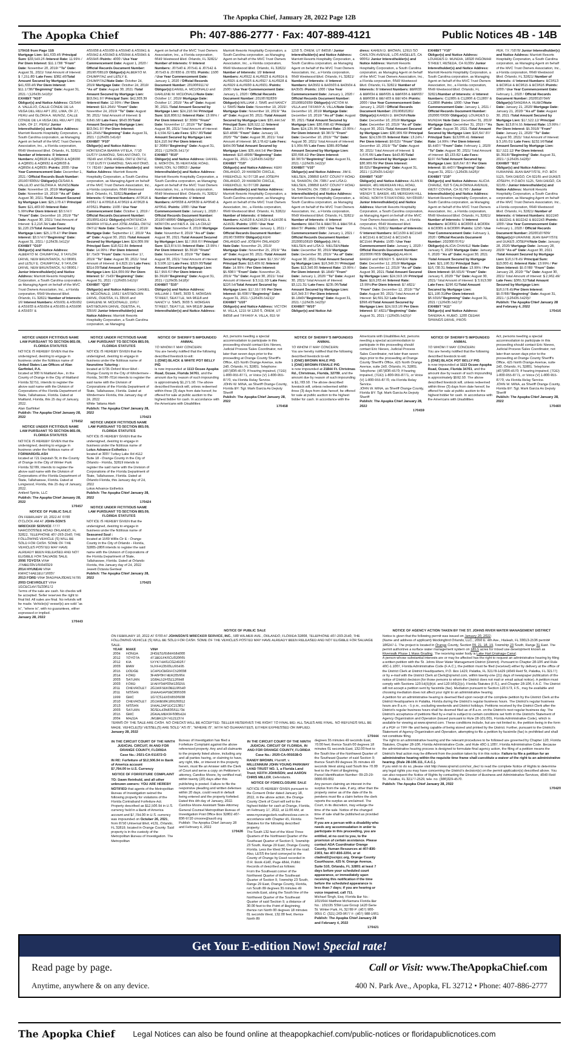The Apopka Chief, January 28, 2022 Page 12B
The Apopka Chief Ph: 407-886-2777 · Fax: 407-889-4121 Public Notices 4B - 14B
170416 from Page 11B
Mortgage Lien: $41,633.46/ Principal Sum: $33,549.26 /Interest Rate: 11.99% / Per Diem Interest: $11.1738/ "From" Date: November 20, 2019/ "To" Date: August 31, 2021/ Total Amount of Interest: $ 7,251.80/ Late Fees: $382.40/Total Amount Secured by Mortgage Lien: $41,633.46/ Per Diem Interest: $11.1738//"Beginning" Date: August 31, 2021 / (126435.5410)//
EXHIBIT "N10"
Obligor(s) and Notice Address: CESAR A. VALLEJO, CALLE CONDE DE LA VEGA DEL REU APT 202, LIMA, OF 27, PERU and GLORIA A. MUNOZ, CALLE CONDE DE LA VEGA DEL REU APT 202, LIMA, OF 27, PERU/ Junior Interestholder(s) and Notice Address: Marriott Resorts Hospitality Corporation, a South Carolina corporation, as Managing Agent on behalf of the MVC Trust Owners Association, Inc., a Florida corporation, 6649 Westwood Blvd. Orlando, FL 32821/ Number of Interests: 8/ Interest Numbers: AQ8928 & AQ8929 & AQ8930 & AQ8931 & AQ8932 & AQ8933 & AQ8934 & AQ8935 /Points: 2000 / Use Year Commencement Date: December 1, 2021 / Official Records Book Number: 20190783055/ Obligor(s): CESAR A. VALLEJO and GLORIA A. MUNOZ/Note Date: November 19, 2019/ Mortgage Date: November 19, 2019/ "As of" Date: August 30, 2021 /Total Amount Secured by Mortgage Lien: $25,170.47/ Principal Sum: $21,483.90 /Interest Rate: 5.99%/Per Diem Interest: $3.5747/ "From" Date: December 19, 2019/ "To" Date: August 30, 2021/ Total Amount of Interest: $ 2,216.34/ Late Fees: $1,220.23/Total Amount Secured by Mortgage Lien: $25,170.47/ Per Diem Interest: $3.5747//"Beginning" Date: August 31, 2021 / (126435.5412)//
EXHIBIT "O10"
Obligor(s) and Notice Address: ALBERTO M. CHUMPITAZ, 9 TAYLOR DRIVE, NEW BRUNSWICK, NJ 08901 and LESLY E. CHUMPITAZ, 9 TAYLOR DRIVE, NEW BRUNSWICK, NJ 08901 / Junior Interestholder(s) and Notice Address: Marriott Resorts Hospitality Corporation, a South Carolina corporation, as Managing Agent on behalf of the MVC Trust Owners Association, Inc., a Florida corporation, 6649 Westwood Blvd. Orlando, FL 32821/ Number of Interests: 16/ Interest Numbers: AS5931 & AS5932 & AS5933 & AS5934 & AS5935 & AS5936 & AS5937 &
AS5938 & AS5939 & AS5940 & AS5941 & AS5942 & AS5943 & AS5944 & AS5945 & AS5946 /Points: 4000 / Use Year Commencement Date: August 1, 2020 / Official Records Document Number: 20190708510/ Obligor(s): ALBERTO M. CHUMPITAZ and LESLY E. CHUMPITAZ/Note Date: October 24, 2019/ Mortgage Date: October 24, 2019/ "As of" Date: August 30, 2021 /Total Amount Secured by Mortgage Lien: $53,041.97/ Principal Sum: $42,303.39 /Interest Rate: 12.99% / Per Diem Interest: $15.2645/ "From" Date: November 24, 2019/ "To" Date: August 30, 2021/ Total Amount of Interest: $ 9,845.58/ Late Fees: $643.00/Total Amount Secured by Mortgage Lien: $53,041.97/ Per Diem Interest: $15.2645//"Beginning" Date: August 31, 2021 / (126435.5414)//
EXHIBIT "P10"
Obligor(s) and Notice Address: HORTENCIA IBARRA VITELA, 7710 DUSTY DIAMOND, SAN ANTONIO, TX 78249 and JOSE ANGEL ORTIZ ORTIZ, 7710 DUSTY DIAMOND, SAN ANTONIO, TX 78249 / Junior Interestholder(s) and Notice Address: Marriott Resorts Hospitality Corporation, a South Carolina corporation, as Managing Agent on behalf of the MVC Trust Owners Association, Inc., a Florida corporation, 6649 Westwood Blvd. Orlando, FL 32821/Number of Interests: 6/ Interest Numbers: AT0616 & AT0617 & AT0618 & AT0619 & AT0620 & AT0621 /Points: 1500 / Use Year Commencement Date: October 1, 2019 / Official Records Document Number: 20190614241/ Obligor(s): HORTENCIA IBARRA VITELA and JOSE ANGEL ORTIZ ORTIZ/ Note Date: September 17, 2019/ Mortgage Date: September 17, 2019/ "As of" Date: August 30, 2021 /Total Amount Secured by Mortgage Lien: $24,009.99/ Principal Sum: $18,622.84 /Interest Rate: 14.99% / Per Diem Interest: $7.7543/ "From" Date: November 17, 2019/ "To" Date: August 30, 2021/ Total Amount of Interest: $ 4,823.15/ Late Fees: $314.00/Total Amount Secured by Mortgage Lien: $24,009.99/ Per Diem Interest: $7.7543//"Beginning" Date: August 31, 2021 / (126435.5415)//
EXHIBIT "Q10"
Obligor(s) and Notice Address: DANIEL A. MCDONALD, 15617 EASTBOURN DRIVE, ODESSA, FL 33556 and DARLENE M. MCDONALD, 15617 EASTBOURN DRIVE, ODESSA, FL 33556/ Junior Interestholder(s) and Notice Address: Marriott Resorts Hospitality Corporation, a South Carolina corporation, as Managing
Agent on behalf of the MVC Trust Owners Association, Inc., a Florida corporation, 6649 Westwood Blvd. Orlando, FL 32821/ Number of Interests: 6/ Interest Numbers: J07540 & J07541 & J07542 & J07543 & J37830 & J37831 /Points: 1500 / Use Year Commencement Date: January 1, 2020 / Official Records Document Number: 20190691174/ Obligor(s): DANIEL A. MCDONALD and DARLENE M. MCDONALD/Note Date: October 17, 2019/ Mortgage Date: October 17, 2019/ "As of" Date: August 30, 2021 /Total Amount Secured by Mortgage Lien: $24,210.94/ Principal Sum: $18,808.52 /Interest Rate: 13.99% / Per Diem Interest: $7.3089/ "From" Date: November 17, 2019/ "To" Date: August 30, 2021/ Total Amount of Interest: $ 4,594.62/ Late Fees: $357.80/Total Amount Secured by Mortgage Lien: $24,210.94/ Per Diem Interest: $7.3089//"Beginning" Date: August 31, 2021 / (126435.5417)//
EXHIBIT "R10"
Obligor(s) and Notice Address: DANIEL E. MORTON, 35 HERITAGE ROAD, MARLTON, NJ 08053 / Junior Interestholder(s) and Notice Address: Marriott Resorts Hospitality Corporation, a South Carolina corporation, as Managing Agent on behalf of the MVC Trust Owners Association, Inc., a Florida corporation, 6649 Westwood Blvd. Orlando, FL 32821/ Number of Interests: 4/ Interest Numbers: AP0638 & AP0639 & AP0640 & AP0641 /Points: 1000 / Use Year Commencement Date: January 1, 2020 / Official Records Document Number: 20190748896/ Obligor(s): DANIEL E. MORTON and INES A. DE LA CRUZ/ Note Date: November 8, 2019/ Mortgage Date: November 8, 2019/ "As of" Date: August 30, 2021 /Total Amount Secured by Mortgage Lien: $17,959.67/ Principal Sum: $13,874.55 /Interest Rate: 13.99% / Per Diem Interest: $5.3918/ "From" Date: November 8, 2019/ "To" Date: August 30, 2021/ Total Amount of Interest: $ 3,506.12/ Late Fees: $329.00/Total Amount Secured by Mortgage Lien: $17,959.67/ Per Diem Interest: $5.3918//"Beginning" Date: August 31, 2021 / (126435.5418)//
EXHIBIT "S10"
Obligor(s) and Notice Address: WILLIAM J. SIMS, 3933 S. MORGAN STREET, SEATTLE, WA 98118 and NANCY U. SIMS, 3933 S. MORGAN STREET, SEATTLE, WA 98118/ Junior Interestholder(s) and Notice Address:
Marriott Resorts Hospitality Corporation, a South Carolina corporation, as Managing Agent on behalf of the MVC Trust Owners Association, Inc., a Florida corporation, 6649 Westwood Blvd. Orlando, FL 32821/ Number of Interests: 10/ Interest Numbers: AU6922 & AU6923 & AU6924 & AU6925 & AU6926 & AU6927 & AU6928 & AU6929 & AU6930 & AU6931 /Points: 2500 / Use Year Commencement Date: January 1, 2020 / Official Records Document Number: 20190782836/ Obligor(s): WILLIAM J. SIMS and NANCY U. SIMS/ Note Date: November 19, 2019/ Mortgage Date: November 19, 2019/ "As of" Date: August 30, 2021 /Total Amount Secured by Mortgage Lien: $35,444.54/ Principal Sum: $28,522.12 /Interest Rate: 13.24% / Per Diem Interest: $10.4898/ "From" Date: January 19, 2020/ "To" Date: August 30, 2021/ Total Amount of Interest: $6,178.42/ Late Fees: $494.00/Total Amount Secured by Mortgage Lien: $35,444.54/ Per Diem Interest: $10.4898//"Beginning" Date: August 31, 2021 / (126435.5420)//
EXHIBIT "T10"
Obligor(s) and Notice Address: KERI ORLANDO, 29 HARBOR CIRCLE, FREEHOLD, NJ 07728 and JOSEPH ORLANDO, 29 HARBOR CIRCLE, FREEHOLD, NJ 07728/ Junior Interestholder(s) and Notice Address: Marriott Resorts Hospitality Corporation, a South Carolina corporation, as Managing Agent on behalf of the MVC Trust Owners Association, Inc., a Florida corporation, 6649 Westwood Blvd. Orlando, FL 32821/ Number of Interests: 4/ Interest Numbers: AZ4528 & AZ4529 & AZ4530 & AZ4531 /Points: 1000 / Use Year Commencement Date: January 1, 2021 / Official Records Document Number: 20190739009/ Obligor(s): KERI ORLANDO and JOSEPH ORLANDO/ Note Date: November 25, 2019/ Mortgage Date: November 25, 2019/ "As of" Date: August 30, 2021 /Total Amount Secured by Mortgage Lien: $17,557.96/ Principal Sum: $13,409.92 /Interest Rate: 14.99% / Per Diem Interest: $5.6087/ "From" Date: November 25, 2019/ "To" Date: August 30, 2021/ Total Amount of Interest: $ 3,511.50/ Late Fees: $226.54/Total Amount Secured by Mortgage Lien: $17,557.96/ Per Diem Interest: $5.6087//"Beginning" Date: August 31, 2021 / (126435.5421)//
EXHIBIT "U10"
Obligor(s) and Notice Address: VICTOR M. VILLA, 1215 W 1250 S, OREM, UT 84058 and TIFFANY A. VILLA, 815 W
1250 S, OREM, UT 84058 / Junior Interestholder(s) and Notice Address: Marriott Resorts Hospitality Corporation, a South Carolina corporation, as Managing Agent on behalf of the MVC Trust Owners Association, Inc., a Florida corporation, 6649 Westwood Blvd. Orlando, FL 32821/ Number of Interests: 4/ Interest Numbers: BA3502 & BA3503 & BA3504 & BA3505 /Points: 1000 / Use Year Commencement Date: January 1, 2020 / Official Records Document Number: 20190810939/ Obligor(s): VICTOR M. VILLA and TIFFANY A. VILLA/Note Date: December 10, 2019/ Mortgage Date: December 10, 2019/ "As of" Date: August 30, 2021 /Total Amount Secured by Mortgage Lien: $30,698.42/ Principal Sum: $24,135.96 /Interest Rate: 13.99% / Per Diem Interest: $9.3873/ "From" Date: December 10, 2019/ "To" Date: August 30, 2021/ Total Amount of Interest: $ 5,904.66/ Late Fees: $385.80/Total Amount Secured by Mortgage Lien: $30,698.42/ Per Diem Interest: $9.3873//"Beginning" Date: August 31, 2021 / (126435.5422)//
EXHIBIT "V10"
Obligor(s) and Notice Address: JIM E. NIELSEN, 208850 EAST COUNTY ROAD 54, SHARON, OK 73857 and LISA D. NIELSEN, 208850 EAST COUNTY ROAD 54, SHARON, OK 73857/ Junior Interestholder(s) and Notice Address: Marriott Resorts Hospitality Corporation, a South Carolina corporation, as Managing Agent on behalf of the MVC Trust Owners Association, Inc., a Florida corporation, 6649 Westwood Blvd. Orlando, FL 32821/ Number of Interests: 4/ Interest Numbers: BB4734 & BB4735 & BB4736 & BB4737 /Points: 1000 / Use Year Commencement Date: January 1, 2021 / Official Records Document Number: 20200010810/ Obligor(s): JIM E. NIELSEN and LISA D. NIELSEN/Note Date: December 30, 2019/ Mortgage Date: December 30, 2019/ "As of" Date: August 30, 2021 /Total Amount Secured by Mortgage Lien: $16,349.37/ Principal Sum: $13,340.00 /Interest Rate: 13.99% / Per Diem Interest: $5.1840/ "From" Date: January 1, 2020/ "To" Date: August 30, 2021/ Total Amount of Interest: $3,121.31/ Late Fees: $235.06/Total Amount Secured by Mortgage Lien: $16,349.37/ Per Diem Interest: $5.1840//"Beginning" Date: August 31, 2021 / (126435.5423)//
EXHIBIT "W10"
Obligor(s) and Notice Ad-
dress: KAREN D. BROWN, 12915 SO CARLTON AVENUE, LOS ANGELES, CA 90061/ Junior Interestholder(s) and Notice Address: Marriott Resorts Hospitality Corporation, a South Carolina corporation, as Managing Agent on behalf of the MVC Trust Owners Association, Inc., a Florida corporation, 6649 Westwood Blvd. Orlando, FL 32821/ Number of Interests: 8/ Interest Numbers: BB6633 & BB6634 & BB6635 & BB6636 & BB6637 & BB6638 & BB7403 & BB7404 /Points: 2000 / Use Year Commencement Date: January 1, 2020 / Official Records Document Number: 20190810281/ Obligor(s): KAREN D. BROWN/Note Date: December 10, 2019/ Mortgage Date: December 10, 2019/ "As of" Date: August 30, 2021 /Total Amount Secured by Mortgage Lien: $30,909.69/ Principal Sum: $24,539.03 /Interest Rate: 13.24% / Per Diem Interest: $9.025/ "From" Date: December 10, 2019/ "To" Date: August 30, 2021/ Total Amount of Interest: $ 5,676.66/ Late Fees: $443.80/Total Amount Secured by Mortgage Lien: $30,909.69/ Per Diem Interest: $9.025//"Beginning" Date: August 31, 2021 / (126435.5424)//
EXHIBIT "X10"
Obligor(s) and Notice Address: ALAN R. BAKER, 481 MERIDIAN HILL ROAD, NORTH STRATFORD, NH 03590 and WENDY S. BAKER, 481 MERIDIAN HILL ROAD, NORTH STRATFORD, NH 03590 / Junior Interestholder(s) and Notice Address: Marriott Resorts Hospitality Corporation, a South Carolina corporation, as Managing Agent on behalf of the MVC Trust Owners Association, Inc., a Florida corporation, 6649 Westwood Blvd. Orlando, FL 32821/ Number of Interests: 6/ Interest Numbers: BC1539 & BC1540 & BC1541 & BC1542 & BC1543 & BC1544 /Points: 1500 / Use Year Commencement Date: January 1, 2020 / Official Records Document Number: 20200067603/ Obligor(s): ALAN R. BAKER and WENDY S. BAKER/ Note Date: December 12, 2019/ Mortgage Date: December 12, 2019/ "As of" Date: August 30, 2021 /Total Amount Secured by Mortgage Lien: $24,553.16/ Principal Sum: $19,263.44 /Interest Rate: 13.99%/Per Diem Interest: $7.4821/ "From" Date: December 12, 2019/ "To" Date: August 30, 2021/ Total Amount of Interest: $4,691.32/ Late Fees: $398.40/Total Amount Secured by Mortgage Lien: $24,553.16/ Per Diem Interest: $7.4821//"Beginning" Date: August 31, 2021 / (126435.5425)//
EXHIBIT "Y10"
Obligor(s) and Notice Address: LOURDES D. MUNDIA, 18320 INGOMAR STREET, RESEDA, CA 91335/ Junior Interestholder(s) and Notice Address: Marriott Resorts Hospitality Corporation, a South Carolina corporation, as Managing Agent on behalf of the MVC Trust Owners Association, Inc., a Florida corporation, 6649 Westwood Blvd. Orlando, FL 32821/Number of Interests: 4/ Interest Numbers: C12805 & C12806 & C12807 & C12808 /Points: 1000 / Use Year Commencement Date: January 1, 2021 / Official Records Document Number: 20200070630/ Obligor(s): LOURDES D. MUNDIA/ Note Date: December 31, 2019/ Mortgage Date: December 31, 2019 / "As of" Date: August 30, 2021 /Total Amount Secured by Mortgage Lien: $16,647.87/ Principal Sum: $13,066.41 /Interest Rate: 14.99% / Per Diem Interest: $5.4407/ "From" Date: February 1, 2020/ "To" Date: August 30, 2021/ Total Amount of Interest: $3,133.82/ Late Fees: $197.64/Total Amount Secured by Mortgage Lien: $16,647.87/ Per Diem Interest: $5.4407//"Beginning" Date: August 31, 2021 / (126435.5426)//
EXHIBIT "Z10"
Obligor(s) and Notice Address: ALICIA CHAVEZ, 610 S CALIFORNIA AVENUE, WEST COVINA, CA 91790 / Junior Interestholder(s) and Notice Address: Marriott Resorts Hospitality Corporation, a South Carolina corporation, as Managing Agent on behalf of the MVC Trust Owners Association, Inc., a Florida corporation, 6649 Westwood Blvd. Orlando, FL 32821/ Number of Interests: 5/ Interest Numbers: BC8302 & BC8303 & BC8304 & BC8305 & BC8306 /Points: 1250 / Use Year Commencement Date: February 1, 2020 / Official Records Document Number: 20200070761/ Obligor(s): ALICIA CHAVEZ/ Note Date: January 6, 2020/ Mortgage Date: January 6, 2020/ "As of" Date: August 30, 2021 /Total Amount Secured by Mortgage Lien: $21,190.31/ Principal Sum: $16,730.31 /Interest Rate: 13.99% / Per Diem Interest: $6.5016/ "From" Date: January 6, 2020/ "To" Date: August 30, 2021/ Total Amount of Interest: $ 3,913.38/ Late Fees: $296.62/Total Amount Secured by Mortgage Lien: $21,190.31/Per Diem Interest: $6.5016//"Beginning" Date: August 31, 2021 / (126435.5427)//
EXHIBIT "A11"
Obligor(s) and Notice Address: SANDRA A. RUBIO, 1200 CEDAR SPRINGS DRIVE, PROS-
PER, TX 75078/ Junior Interestholder(s) and Notice Address: Marriott Resorts Hospitality Corporation, a South Carolina corporation, as Managing Agent on behalf of the MVC Trust Owners Association, Inc., a Florida corporation, 6649 Westwood Blvd. Orlando, FL 32821/ Number of Interests: 4/ Interest Numbers: BC9613 & BC9614 & BC9615 & BC9616 /Points: 1000 / Use Year Commencement Date: February 1, 2020 / Official Records Document Number: 20200107046/ Obligor(s): SANDRA A. RUBIO/Note Date: January 21, 2020/ Mortgage Date: January 21, 2020/ "As of" Date: August 30, 2021 /Total Amount Secured by Mortgage Lien: $17,522.12/ Principal Sum: $13,874.55 /Interest Rate: 13.99% / Per Diem Interest: $5.3918/ "From" Date: January 21, 2020/ "To" Date: August 30, 2021/ Total Amount of Interest: $ 3,165.01/ Late Fees: $232.56/Total Amount Secured by Mortgage Lien: $17,522.12/ Per Diem Interest: $5.3918//"Beginning" Date: August 31, 2021 / (126435.5428)//
EXHIBIT "B11"
Obligor(s) and Notice Address: FURAINNE JEAN BAPTISTE, P.O. BOX 5125, SAN DIEGO, CA 92165 and DUKES JOSEPH, P.O.BOX 5125, SAN DIEGO, CA 92165 / Junior Interestholder(s) and Notice Address: Marriott Resorts Hospitality Corporation, a South Carolina corporation, as Managing Agent on behalf of the MVC Trust Owners Association, Inc., a Florida corporation, 6649 Westwood Blvd. Orlando, FL 32821/ Number of Interests: 4/ Interest Numbers: BD2240 & BD2241 & BD2242 & BD2243 /Points: 1000 / Use Year Commencement Date: February 1, 2020 / Official Records Document Number: 20200107609/ Obligor(s): FURAINNE JEAN BAPTISTE and DUKES JOSEPH/Note Date: January 28, 2020/ Mortgage Date: January 28, 2020/ "As of" Date: August 30, 2021 /Total Amount Secured by Mortgage Lien: $16,578.45/ Principal Sum: $13,000.41 /Interest Rate: 13.99% / Per Diem Interest: $5.0788/ "From" Date: January 28, 2020/ "To" Date: August 30, 2021/ Total Amount of Interest: $ 2,962.49/ Late Fees: $365.32/Total Amount Secured by Mortgage Lien: $16,578.45/Per Diem Interest: $5.0788//"Beginning" Date: August 31, 2021 / (126435.5429)//
Publish: The Apopka Chief January 28 and February 4, 2022
170416
NOTICE UNDER FICTITIOUS NAME LAW PURSUANT TO SECTION 865.09, FLORIDA STATUTES
NOTICE IS HEREBY GIVEN that the undersigned, desiring to engage in business under the fictitious name of
United States Law Offices of Alan Garfinkel, P.A.
located at 300 N Maitland Ave., in the County of Orange in the City of Maitland Florida 32751, intends to register the above said name with the Division of Corporations of the Florida Department of State, Tallahassee, Florida. Dated at Maitland, Florida, this 25 day of January, 2022.
Alan Garfinkel
Publish: The Apopka Chief January 28, 2022
170452
NOTICE UNDER FICTITIOUS NAME LAW PURSUANT TO SECTION 865.09, FLORIDA STATUTES
NOTICE IS HEREBY GIVEN that the undersigned, desiring to engage in business under the fictitious name of
FORWARD/SLASH
located at 721 Deputah St, in the County of Orange in the City of Winter Park Florida 32789, intends to register the above said name with the Division of Corporations of the Florida Department of State, Tallahassee, Florida. Dated at Longwood, Florida, this 25 day of January, 2022.
Antlerd Spirits, LLC
Publish: The Apopka Chief January 28, 2022
170457
NOTICE OF PUBLIC SALE
ON FEBRUARY 10, 2022 AT 0700 O'CLOCK AM AT JOHN-SON'S WRECKER SERVICE 7777 NARCOOSSEE ROAD ORLANDO, FL 32822, TELEPHONE 407-293-2540, THE FOLLOWING VEHICLE (S) WILL BE SOLD FOR CASH. SOME OF THE VEHICLES POSTED MAY HAVE ALREADY BEEN RELEASED AND NOT ELIGIBLE FOR SALVAGE SALE.
2006 TOYOTA VIN# JTMBD33V165040329
2014 HYUNDAI VIN# KMHCT4AE1EU716037
2013 FORD VIN# 3FADP4AJ0DM174795
2003 CHEVROLET VIN# 1GCEC14V73Z336172
Terms of the sale are cash. No checks will be accepted. Seller reserves the right to final bid. All sales are final. No refunds will be made. Vehicle(s)/ vessel(s) are sold "as is", "where is", with no guarantees, either expressed or implied.
January 28, 2022
170443
NOTICE UNDER FICTITIOUS NAME LAW PURSUANT TO SECTION 865.09, FLORIDA STATUTES
NOTICE IS HEREBY GIVEN that the undersigned, desiring to engage in business under the fictitious name of
Neurotime Tutoring :
located at 5735 Oxford Moor Blvd - Orange County in the City of Windermere - Florida, 34786-7014 intends to register the said name with the Division of Corporations of the Florida Department of State, Tallahassee, Florida. Dated at Windermere Florida, this January day of 24, 2022
White Tatiana Akeh
Publish: The Apopka Chief January 28, 2022
170423
NOTICE UNDER FICTITIOUS NAME LAW PURSUANT TO SECTION 865.09, FLORIDA STATUTES
NOTICE IS HEREBY GIVEN that the undersigned, desiring to engage in business under the fictitious name of
Lotus Advance Esthetics :
located at 3007 Turkey Lake Rd #112 Suite 18 - Orange County in the City of Orlando - Florida, 32819 intends to register the said name with the Division of Corporations of the Florida Department of State, Tallahassee, Florida. Dated at Orlando Florida, this January day of 24, 2022
Lotus Advance Esthetics
Publish: The Apopka Chief January 28, 2022
170424
NOTICE UNDER FICTITIOUS NAME LAW PURSUANT TO SECTION 865.09, FLORIDA STATUTES
NOTICE IS HEREBY GIVEN that the undersigned, desiring to engage in business under the fictitious name of
Seasoned Soul :
located at 1569 Willis Cir E - Orange County in the City of Orlando - Florida, 32805-2806 intends to register the said name with the Division of Corporations of the Florida Department of State, Tallahassee, Florida. Dated at Orlando Florida, this January day of 24, 2022
Jewett Octavia Genteal
Publish: The Apopka Chief January 28, 2022
170425
NOTICE OF SHERIFF'S IMPOUNDED ANIMAL
TO WHOM IT MAY CONCERN:
You are hereby notified that the following described livestock to-wit:
1 (ONE) BLACK & WHITE POT BELLY PIG
is now impounded at 1113 Ocoee Apopka Road, Ocoee, Florida 34761, and the amount due by reason of such impounding is approximately $1,271.50. The above described livestock will, unless redeemed within three (3) days from date hereof, be offered for sale at public auction to the highest bidder for cash. In accordance with the Americans with Disabilities
Act, persons needing a special accommodation to participate in this proceeding should contact Eric Nieves, Judicial Process Sales Coordinator, not later than seven days prior to the proceeding at Orange County Sheriff's Office, 425 North Orange Avenue, suite 240, Orlando, FL 32801. Telephone: (407)836-4570; If hearing impaired, (TDD) 1-800-955-8771, or Voice (V) 1-800-955-8770, via Florida Relay Service.
JOHN W. MINA, as Sheriff Orange County, Florida BY: Sgt. Mark Garcia As Deputy Sheriff
Publish: The Apopka Chief January 28, 2022
170458
NOTICE OF SHERIFF'S IMPOUNDED ANIMAL
TO WHOM IT MAY CONCERN:
You are hereby notified that the following described livestock to-wit:
1 (ONE) BROWN MALE PIG
1 (ONE) BROWN FEMALE PIG
is now impounded at 21844 Ft. Christmas Rd., Christmas, Florida, 32709, and the amount due by reason of such impounding is $1,783.50. The above described livestock will, unless redeemed within three (3) days from date hereof, be offered for sale at public auction to the highest bidder for cash. In accordance with the
Americans with Disabilities Act, persons needing a special accommodation to participate in this proceeding should contact Eric Nieves, Judicial Process Sales Coordinator, not later than seven days prior to the proceeding at Orange County Sheriff's Office, 425 North Orange Avenue, suite 240, Orlando, FL 32801. Telephone: (407)836-4570; If hearing impaired, (TDD) 1-800-955-8771, or Voice (V) 1-800-955-8770, via Florida Relay Service.
JOHN W. MINA, as Sheriff Orange County, Florida BY: Sgt. Mark Garcia As Deputy Sheriff
Publish: The Apopka Chief January 28, 2022
170459
NOTICE OF SHERIFF'S IMPOUNDED ANIMAL
TO WHOM IT MAY CONCERN:
You are hereby notified that the following described livestock to-wit:
1 (ONE) BLACK POT BELLY PIG
is now impounded at 1113 Ocoee Apopka Road, Ocoee, Florida 34761, and the amount due by reason of such impounding is approximately $592.50. The above described livestock will, unless redeemed within three (3) days from date hereof, be offered for sale at public auction to the highest bidder for cash. In accordance with the Americans with Disabilities
Act, persons needing a special accommodation to participate in this proceeding should contact Eric Nieves, Judicial Process Sales Coordinator, not later than seven days prior to the proceeding at Orange County Sheriff's Office, 425 North Orange Avenue, suite 240, Orlando, FL 32801. Telephone: (407)836-4570; If hearing impaired, (TDD) 1-800-955-8771, or Voice (V) 1-800-955-8770, via Florida Relay Service.
JOHN W. MINA, as Sheriff Orange County, Florida BY: Sgt. Mark Garcia As Deputy Sheriff
Publish: The Apopka Chief January 28, 2022
170460
NOTICE OF PUBLIC SALE
ON FEBRUARY 10, 2022 AT 0700 AT JOHNSON'S WRECKER SERVICE, INC., 580 WILMER AVE., ORLANDO, FLORIDA 32808, TELEPHONE 407-293-2540, THE FOLLOWING VEHICLE (S) WILL BE SOLD FOR CASH. SOME OF THE VEHICLES POSTED MAY HAVE ALREADY BEEN RELEASED AND NOT ELIGIBLE FOR SALVAGE SALE.
| YEAR | MAKE | VIN# |
| --- | --- | --- |
| 2004 | HONDA | 2HGES16584H584000 |
| 2012 | TOYOTA | 4T1BD1FK6CU020665 |
| 2012 | KIA | 5XYKT4A61CG249267 |
| 2003 | BMW | 5UXFA13593LU95495 |
| 2015 | DODGE | 1C4PDCBG5FC520038 |
| 2014 | FORD | 3FA6P0H74ER205664 |
| 2003 | SATURN | 1G8AL52F63Z126948 |
| 2003 | FORD | 1FAFP34P03W130255 |
| 2011 | CHEVROLET | 2G1WF5EK0B1196540 |
| 2011 | NISSAN | 1N4AA5AP5BC806508 |
| 1999 | GMC | 1GTCS14X0X8506938 |
| 2010 | CHEVROLET | 2G1WB58K189109312 |
| 2013 | NISSAN | 1N4AL2AP1DC213817 |
| 2003 | SATURN | 3GSDL43N83S611734 |
| 2015 | GMC | 2GKALMEK9F6085424 |
| 2004 | MAZDA | JM1BK12F741211374 |
TERMS OF THE SALE ARE CASH. NO CHECKS WILL BE ACCEPTED. SELLER RESERVES THE RIGHT TO FINAL BID. ALL SALES ARE FINAL. NO REFUNDS WILL BE MADE. VEHICLE(S)/ VESSEL(S) ARE SOLD "AS IS", "WHERE IS", WITH NO GUARANTEES, EITHER EXPRESSED OR IMPLIED.
January 28, 2022
170444
IN THE CIRCUIT COURT OF THE NINTH JUDICIAL CIRCUIT, IN AND FOR ORANGE COUNTY, FLORIDA
Case No.: 2021-CA-011672-O
IN RE: Forfeiture of $12,506.94 in Bank of America account
$7,794.00 in U.S. Currency
NOTICE OF FORFEITURE COMPLAINT
TO: Dawn Reinhold, and all other unknown owners: YOU ARE HEREBY NOTIFIED that agents of the Metropolitan Bureau of Investigation seized the following property for violations of the Florida Contraband Forfeiture Act. Property described as $12,506.94 in U.S. currency held in a Bank of America account and $7,794.00 in U.S. currency was impounded on October 26, 2021, from 8750 Universal Blvd, #131, Orlando, FL 32819, located in Orange County. Said property is in the custody of the Metropolitan Bureau of Investigation. The Metropolitan
Bureau of Investigation has filed a Forfeiture Complaint against the above referenced property. Any and all claimants to the property listed above, including any and all parties having, or claiming to have, any right, title, or interest in the property herein, must file an Answer with the Clerk of Court and serve a copy on Petitioner's attorney, Candice Moore, by certified mail, within twenty (20) days after this publishing is posted. Failure to file the responsive pleading and written defenses within 20 days, could result in default being entered and the property forfeited.
Dated this 4th day of January, 2022.
Candice Moore Assistant State Attorney General Counsel Metropolitan Bureau of Investigation Post Office Box 32802 407-836-9720 cmoore@sao9.org
Publish: The Apopka Chief January 28 and February 4, 2022
170426
IN THE CIRCUIT COURT OF THE NINTH JUDICIAL CIRCUIT OF FLORIDA, IN AND FOR ORANGE COUNTY, FLORIDA
Case No.: 2020-CA-005028-O
RANDY BROWN, Plaintiff, v. MILLENNIUM JOHN YOUNG PARKWAY LAND TRUST NO. 1, a Florida Land Trust; KEITH JOHNSON; and AARON CHRIS MILLER, Defendants.
NOTICE OF FORECLOSURE SALE
NOTICE IS HEREBY GIVEN pursuant to the Consent Order dated January 18, 2022, in the above action, the Orange County Clerk of Court will sell to the highest bidder for cash at Orange, Florida, on February 17, 2022, at 11:00 AM, at www.myorangeclerk.realforeclose.com in accordance with Chapter 45, Florida Statutes for the following described property:
The South 132 feet of the West Three Quarters of the Northwest Quarter of the Southeast Quarter of Section 9, Township 23 South, Range 29 East, Orange County, Florida. Less the West 30 feet of the road.
Also, LESS the land conveyed to the County of Orange by Deed recorded in O.R. Book 4140, Page 4844, Public Records of described as follows:
From the Southeast corner of the Northwest Quarter of the Southeast Quarter of Section 9, Township 23 South, Range 29 East, Orange County, Florida, run South 89 degrees 35 minutes 49 seconds East, along the South line of the Northwest Quarter of the Southeast Quarter of said Section 9, a distance of 30.00 feet to the Point of Beginning; thence run North 00 degrees 18 minutes 01 seconds West, 132.00 feet; thence North 89
degrees 35 minutes 49 seconds East, 70.00 feet; thence South 00 degrees 18 minutes 01 seconds East, 132.00 feet to the South line of the Northwest Quarter of the Southeast Quarter of said Section 9; thence South 89 degrees 35 minutes 49 seconds West along said South line 70.00 feet to the Point of Beginning.
Parcel Identification Number: 09-23-29-0000-00-002
Any person claiming an interest in the surplus from the sale, if any, other than the property owner as of the date of the lis pendens must file a claim before the clerk reports the surplus as unclaimed. The Court, in its discretion, may enlarge the time of the sale. Notice of the changed time of sale shall be published as provided herein.
If you are a person with a disability who needs any accommodation in order to participate in this proceeding, you are entitled, at no cost to you, to the provision of certain assistance. Please contact ADA Coordinator Orange County, Human Resources at 407-836-2303, fax 407-836-2204, or at ctadmd2@ocnjcc.org, Orange County Courthouse, 425 N. Orange Avenue, Suite 510, Orlando, FL 32801 at least 7 days before your scheduled court appearance, or immediately upon receiving this notification if the time before the scheduled appearance is less than 7 days; if you are hearing or voice impaired, call 711.
Michael Singh, Esq. Florida Bar No.: 1015644 Matthew McNamara Florida Bar No.: 101535 SSM Law Group 1420 Gene St. Winter Park, FL 32789 P: (407) 900-9055 C: (321) 263-9677 F: (407) 988-1661
Publish: The Apopka Chief January 28 and February 4, 2022
170421
NOTICE OF AGENCY ACTION TAKEN BY THE ST. JOHNS RIVER WATER MANAGEMENT DISTRICT
Notice is given that the following permit was issued on January 20, 2022:
(Name and address of applicant) Mockingbird Orlando, LLC., 2050 E. 4th Ave., Hialeah, FL 33013-2536 permit# 186247-1. The project is located in Orange County, Section 09, 21, 18, 19, Township 23 South, Range 31 East. The permit authorizes a surface water management system on 185.5 acres for mixed use development known as Riverwalk Phase 1 Mass Grading. The receiving water body is Lake Hart Drainage Canal.
A person whose substantial interests are or may be affected has the right to request an administrative hearing by filing a written petition with the St. Johns River Water Management District (District). Pursuant to Chapter 28-106 and Rule 40C-1.1007, Florida Administrative Code (F.A.C.), the petition must be filed (received) either by delivery at the office of the District Clerk at District Headquarters, P.O. Box 1429, Palatka, FL 32178-1429 (4049 Reid St, Palatka, FL 32177) or by e-mail with the District Clerk at Clerk@sjrwmd.com, within twenty-one (21) days of newspaper publication of the notice of District decision (for those persons to whom the District does not mail or email actual notice). A petition must comply with Sections 120.54(5)(b)4. and 120.569(2)(c), Florida Statutes (F.S.), and Chapter 28-106, F.A.C. The District will not accept a petition sent by facsimile (fax). Mediation pursuant to Section 120.573, F.S., may be available and choosing mediation does not affect your right to an administrative hearing.
A petition for an administrative hearing is deemed filed upon receipt of the complete petition by the District Clerk at the District Headquarters in Palatka, Florida during the District's regular business hours. The District's regular business hours are 8 a.m. - 5 p.m., excluding weekends and District holidays. Petitions received by the District Clerk after the District's regular business hours shall be deemed filed as of 8 a.m. on the District's next regular business day. The District's acceptance of petitions filed by e-mail is subject to certain conditions set forth in the District's Statement of Agency Organization and Operation (issued pursuant to Rule 28-101.001, Florida Administrative Code), which is available for viewing at www.sjrwmd.com. These conditions include, but are not limited to, the petition being in the form of a PDF or TIFF file and being capable of being stored and printed by the District. Further, pursuant to the District's Statement of Agency Organization and Operation, attempting to file a petition by facsimile (fax) is prohibited and shall not constitute filing.
The right to an administrative hearing and the relevant procedures to be followed are governed by Chapter 120, Florida Statutes, Chapter 28-106, Florida Administrative Code, and Rule 40C-1.1007, Florida Administrative Code. Because the administrative hearing process is designed to formulate final agency action, the filing of a petition means the District's final action may be different from the position taken by it in this notice. Failure to file a petition for an administrative hearing within the requisite time frame shall constitute a waiver of the right to an administrative hearing. (Rule 28-106.111, F.A.C.).
If you wish to do so, please visit http://www.sjrwmd.com/nor_dec/ to read the complete Notice of Rights to determine any legal rights you may have concerning the District's decision(s) on the permit application(s) described above. You can also request the Notice of Rights by contacting the Director of Business and Administrative Services, 4049 Reid St., Palatka, FL 32177-2529, tele. no. (386)329-4570.
Publish: The Apopka Chief January 28, 2022
170420
Get Your E-edition Now! Special rate!
Read page by page. Call or Visit: www.TheApopkaChief.com
Anytime, anywhere & on any device. 400 N. Park Ave., Apopka, FL 32712 • Phone: 407-886-2777
The Apopka Chief Legal Notices can also be found online at theapopkachief.com/public-notices or floridapublicnotices.com